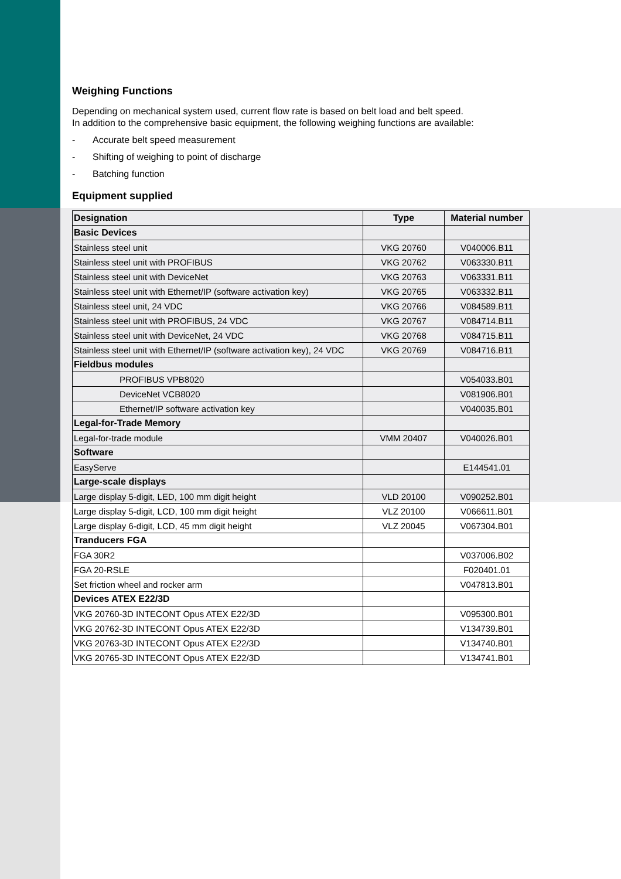Weighing Functions
Depending on mechanical system used, current flow rate is based on belt load and belt speed.
In addition to the comprehensive basic equipment, the following weighing functions are available:
- Accurate belt speed measurement
- Shifting of weighing to point of discharge
- Batching function
Equipment supplied
| Designation | Type | Material number |
| --- | --- | --- |
| Basic Devices | | |
| Stainless steel unit | VKG 20760 | V040006.B11 |
| Stainless steel unit with PROFIBUS | VKG 20762 | V063330.B11 |
| Stainless steel unit with DeviceNet | VKG 20763 | V063331.B11 |
| Stainless steel unit with Ethernet/IP (software activation key) | VKG 20765 | V063332.B11 |
| Stainless steel unit, 24 VDC | VKG 20766 | V084589.B11 |
| Stainless steel unit with PROFIBUS, 24 VDC | VKG 20767 | V084714.B11 |
| Stainless steel unit with DeviceNet, 24 VDC | VKG 20768 | V084715.B11 |
| Stainless steel unit with Ethernet/IP (software activation key), 24 VDC | VKG 20769 | V084716.B11 |
| Fieldbus modules | | |
| PROFIBUS VPB8020 | | V054033.B01 |
| DeviceNet VCB8020 | | V081906.B01 |
| Ethernet/IP software activation key | | V040035.B01 |
| Legal-for-Trade Memory | | |
| Legal-for-trade module | VMM 20407 | V040026.B01 |
| Software | | |
| EasyServe | | E144541.01 |
| Large-scale displays | | |
| Large display 5-digit, LED, 100 mm digit height | VLD 20100 | V090252.B01 |
| Large display 5-digit, LCD, 100 mm digit height | VLZ 20100 | V066611.B01 |
| Large display 6-digit, LCD, 45 mm digit height | VLZ 20045 | V067304.B01 |
| Tranducers FGA | | |
| FGA 30R2 | | V037006.B02 |
| FGA 20-RSLE | | F020401.01 |
| Set friction wheel and rocker arm | | V047813.B01 |
| Devices ATEX E22/3D | | |
| VKG 20760-3D INTECONT Opus ATEX E22/3D | | V095300.B01 |
| VKG 20762-3D INTECONT Opus ATEX E22/3D | | V134739.B01 |
| VKG 20763-3D INTECONT Opus ATEX E22/3D | | V134740.B01 |
| VKG 20765-3D INTECONT Opus ATEX E22/3D | | V134741.B01 |